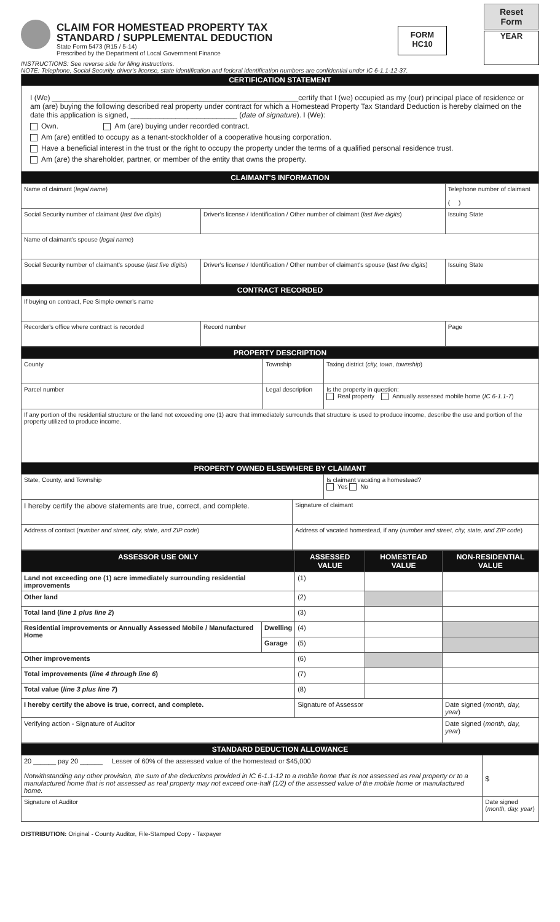CLAIM FOR HOMESTEAD PROPERTY TAX
STANDARD / SUPPLEMENTAL DEDUCTION
State Form 5473 (R15 / 5-14)
Prescribed by the Department of Local Government Finance
FORM
HC10
Reset Form
YEAR
INSTRUCTIONS: See reverse side for filing instructions.
NOTE: Telephone, Social Security, driver's license, state identification and federal identification numbers are confidential under IC 6-1.1-12-37.
| CERTIFICATION STATEMENT |
| --- |
| I (We) ____________________________________________________________certify that I (we) occupied as my (our) principal place of residence or am (are) buying the following described real property under contract for which a Homestead Property Tax Standard Deduction is hereby claimed on the date this application is signed, __________________________ ( date of signature ). I (We): Own. Am (are) buying under recorded contract. Am (are) entitled to occupy as a tenant-stockholder of a cooperative housing corporation. Have a beneficial interest in the trust or the right to occupy the property under the terms of a qualified personal residence trust. Am (are) the shareholder, partner, or member of the entity that owns the property. |
| CLAIMANT'S INFORMATION | | | |
| --- | --- | --- | --- |
| Name of claimant ( legal name ) | | | Telephone number of claimant ( ) |
| Social Security number of claimant ( last five digits ) | Driver's license / Identification / Other number of claimant ( last five digits ) | | Issuing State |
| Name of claimant's spouse ( legal name ) | | | |
| Social Security number of claimant's spouse ( last five digits ) | Driver's license / Identification / Other number of claimant's spouse ( last five digits ) | | Issuing State |
| CONTRACT RECORDED | | | |
| If buying on contract, Fee Simple owner's name | | | |
| Recorder's office where contract is recorded | | Record number | Page |
| PROPERTY DESCRIPTION | | | |
| --- | --- | --- | --- |
| County | Township | | Taxing district ( city, town, township ) |
| Parcel number | Legal description | | Is the property in question: Real property Annually assessed mobile home ( IC 6-1.1-7 ) |
| If any portion of the residential structure or the land not exceeding one (1) acre that immediately surrounds that structure is used to produce income, describe the use and portion of the property utilized to produce income. | | | |
| PROPERTY OWNED ELSEWHERE BY CLAIMANT | | | |
| State, County, and Township | | | Is claimant vacating a homestead? Yes No |
| I hereby certify the above statements are true, correct, and complete. | | Signature of claimant | |
| Address of contact ( number and street, city, state, and ZIP code ) | | Address of vacated homestead, if any ( number and street, city, state, and ZIP code ) | |
| ASSESSOR USE ONLY | | ASSESSED VALUE | HOMESTEAD VALUE | NON-RESIDENTIAL VALUE |
| --- | --- | --- | --- | --- |
| Land not exceeding one (1) acre immediately surrounding residential improvements | | (1) | | |
| Other land | | (2) | | |
| Total land ( line 1 plus line 2 ) | | (3) | | |
| Residential improvements or Annually Assessed Mobile / Manufactured Home | Dwelling | (4) | | |
| | Garage | (5) | | |
| Other improvements | | (6) | | |
| Total improvements ( line 4 through line 6 ) | | (7) | | |
| Total value ( line 3 plus line 7 ) | | (8) | | |
| I hereby certify the above is true, correct, and complete. | | Signature of Assessor | | Date signed ( month, day, year ) |
| Verifying action - Signature of Auditor | | | | Date signed ( month, day, year ) |
| STANDARD DEDUCTION ALLOWANCE | | |
| --- | --- | --- |
| 20 ______ pay 20 ______ Lesser of 60% of the assessed value of the homestead or $45,000 Notwithstanding any other provision, the sum of the deductions provided in IC 6-1.1-12 to a mobile home that is not assessed as real property or to a manufactured home that is not assessed as real property may not exceed one-half (1/2) of the assessed value of the mobile home or manufactured home. | $ | |
| Signature of Auditor | | Date signed ( month, day, year ) |
DISTRIBUTION: Original - County Auditor, File-Stamped Copy - Taxpayer